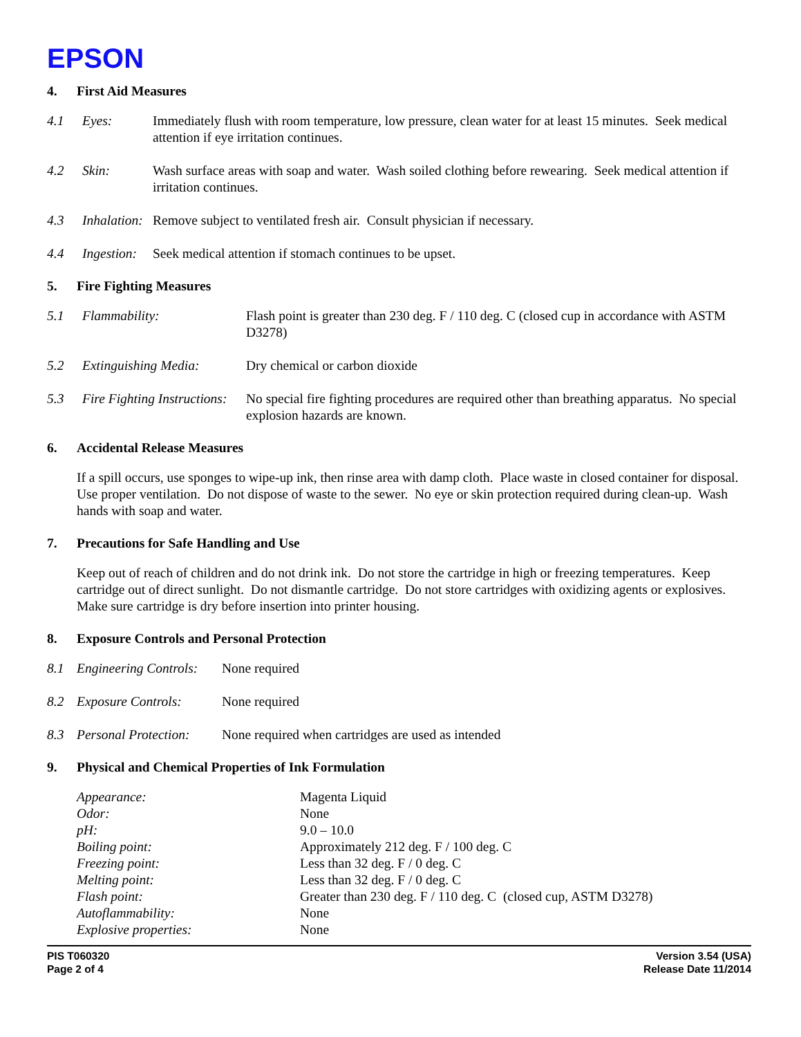EPSON
4. First Aid Measures
4.1 Eyes: Immediately flush with room temperature, low pressure, clean water for at least 15 minutes. Seek medical attention if eye irritation continues.
4.2 Skin: Wash surface areas with soap and water. Wash soiled clothing before rewearing. Seek medical attention if irritation continues.
4.3 Inhalation:
Remove subject to ventilated fresh air. Consult physician if necessary.
4.4 Ingestion:
Seek medical attention if stomach continues to be upset.
5. Fire Fighting Measures
5.1 Flammability: Flash point is greater than 230 deg. F / 110 deg. C (closed cup in accordance with ASTM D3278)
5.2 Extinguishing Media: Dry chemical or carbon dioxide
5.3 Fire Fighting Instructions:
No special fire fighting procedures are required other than breathing apparatus. No special explosion hazards are known.
6. Accidental Release Measures
If a spill occurs, use sponges to wipe-up ink, then rinse area with damp cloth. Place waste in closed container for disposal. Use proper ventilation. Do not dispose of waste to the sewer. No eye or skin protection required during clean-up. Wash hands with soap and water.
7. Precautions for Safe Handling and Use
Keep out of reach of children and do not drink ink. Do not store the cartridge in high or freezing temperatures. Keep cartridge out of direct sunlight. Do not dismantle cartridge. Do not store cartridges with oxidizing agents or explosives. Make sure cartridge is dry before insertion into printer housing.
8. Exposure Controls and Personal Protection
8.1 Engineering Controls:
None required
8.2 Exposure Controls:
None required
8.3 Personal Protection:
None required when cartridges are used as intended
9. Physical and Chemical Properties of Ink Formulation
| Appearance: | Magenta Liquid |
| Odor: | None |
| pH: | 9.0 – 10.0 |
| Boiling point: | Approximately 212 deg. F / 100 deg. C |
| Freezing point: | Less than 32 deg. F / 0 deg. C |
| Melting point: | Less than 32 deg. F / 0 deg. C |
| Flash point: | Greater than 230 deg. F / 110 deg. C (closed cup, ASTM D3278) |
| Autoflammability: | None |
| Explosive properties: | None |
PIS T060320
Page 2 of 4
Version 3.54 (USA)
Release Date 11/2014